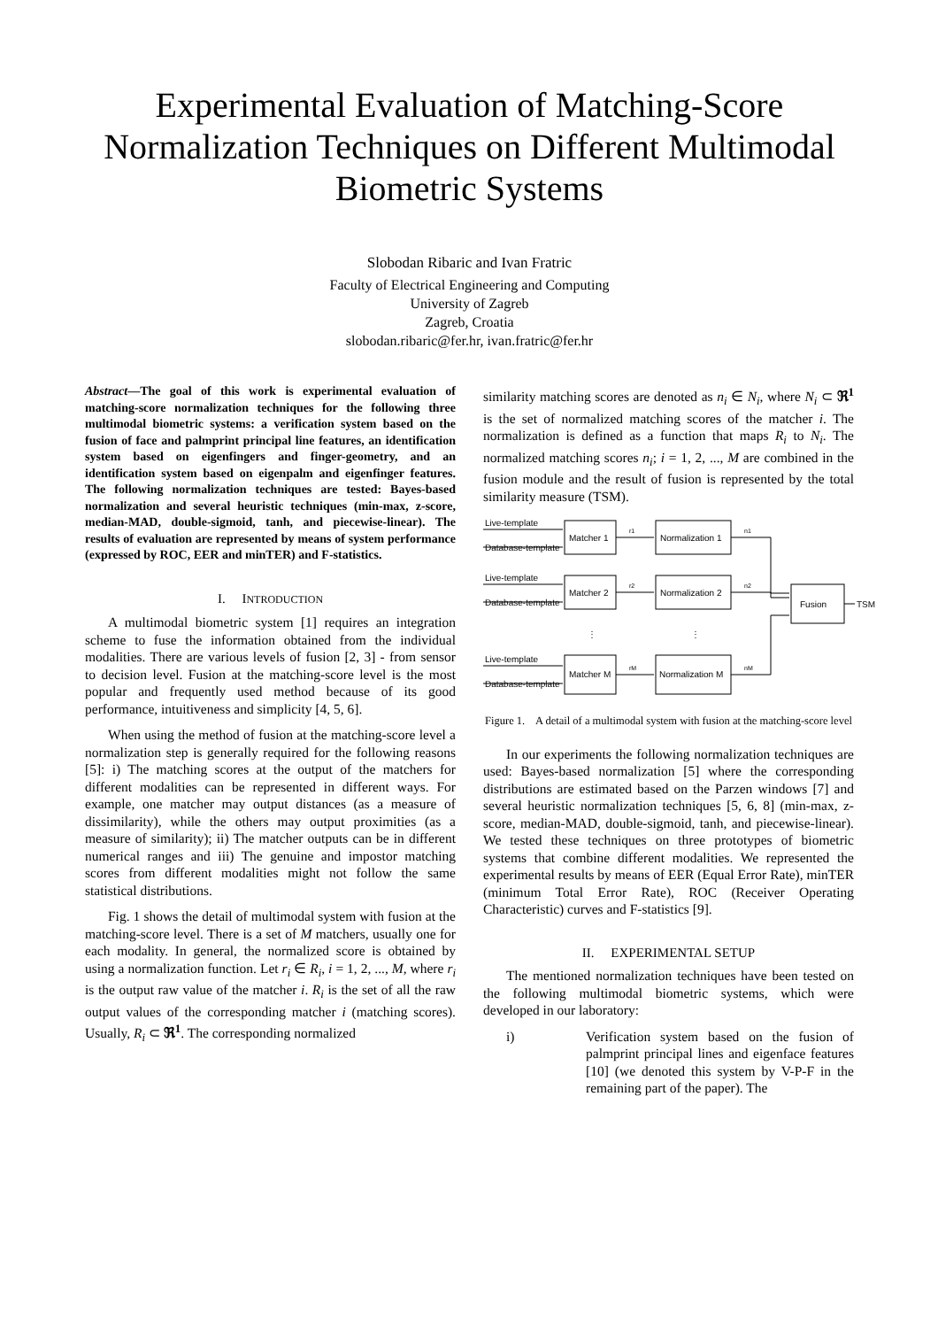Experimental Evaluation of Matching-Score Normalization Techniques on Different Multimodal Biometric Systems
Slobodan Ribaric and Ivan Fratric
Faculty of Electrical Engineering and Computing
University of Zagreb
Zagreb, Croatia
slobodan.ribaric@fer.hr, ivan.fratric@fer.hr
Abstract—The goal of this work is experimental evaluation of matching-score normalization techniques for the following three multimodal biometric systems: a verification system based on the fusion of face and palmprint principal line features, an identification system based on eigenfingers and finger-geometry, and an identification system based on eigenpalm and eigenfinger features. The following normalization techniques are tested: Bayes-based normalization and several heuristic techniques (min-max, z-score, median-MAD, double-sigmoid, tanh, and piecewise-linear). The results of evaluation are represented by means of system performance (expressed by ROC, EER and minTER) and F-statistics.
I. INTRODUCTION
A multimodal biometric system [1] requires an integration scheme to fuse the information obtained from the individual modalities. There are various levels of fusion [2, 3] - from sensor to decision level. Fusion at the matching-score level is the most popular and frequently used method because of its good performance, intuitiveness and simplicity [4, 5, 6].
When using the method of fusion at the matching-score level a normalization step is generally required for the following reasons [5]: i) The matching scores at the output of the matchers for different modalities can be represented in different ways. For example, one matcher may output distances (as a measure of dissimilarity), while the others may output proximities (as a measure of similarity); ii) The matcher outputs can be in different numerical ranges and iii) The genuine and impostor matching scores from different modalities might not follow the same statistical distributions.
Fig. 1 shows the detail of multimodal system with fusion at the matching-score level. There is a set of M matchers, usually one for each modality. In general, the normalized score is obtained by using a normalization function. Let r<sub>i</sub> ∈ R<sub>i</sub>, i = 1, 2, ..., M, where r<sub>i</sub> is the output raw value of the matcher i. R<sub>i</sub> is the set of all the raw output values of the corresponding matcher i (matching scores). Usually, R<sub>i</sub> ⊂ ℜ<sup>1</sup>. The corresponding normalized
similarity matching scores are denoted as n<sub>i</sub> ∈ N<sub>i</sub>, where N<sub>i</sub> ⊂ ℜ<sup>1</sup> is the set of normalized matching scores of the matcher i. The normalization is defined as a function that maps R<sub>i</sub> to N<sub>i</sub>. The normalized matching scores n<sub>i</sub>; i = 1, 2, ..., M are combined in the fusion module and the result of fusion is represented by the total similarity measure (TSM).
Live-template
Database-template
Live-template
Database-template
Live-template
Database-template
Matcher 1
Normalization 1
Matcher 2
Normalization 2
Matcher M
Normalization M
Fusion
TSM
⋮
⋮
r1
n1
r2
n2
rM
nM
Figure 1. A detail of a multimodal system with fusion at the matching-score level
In our experiments the following normalization techniques are used: Bayes-based normalization [5] where the corresponding distributions are estimated based on the Parzen windows [7] and several heuristic normalization techniques [5, 6, 8] (min-max, z-score, median-MAD, double-sigmoid, tanh, and piecewise-linear). We tested these techniques on three prototypes of biometric systems that combine different modalities. We represented the experimental results by means of EER (Equal Error Rate), minTER (minimum Total Error Rate), ROC (Receiver Operating Characteristic) curves and F-statistics [9].
II. EXPERIMENTAL SETUP
The mentioned normalization techniques have been tested on the following multimodal biometric systems, which were developed in our laboratory:
i) Verification system based on the fusion of palmprint principal lines and eigenface features [10] (we denoted this system by V-P-F in the remaining part of the paper). The